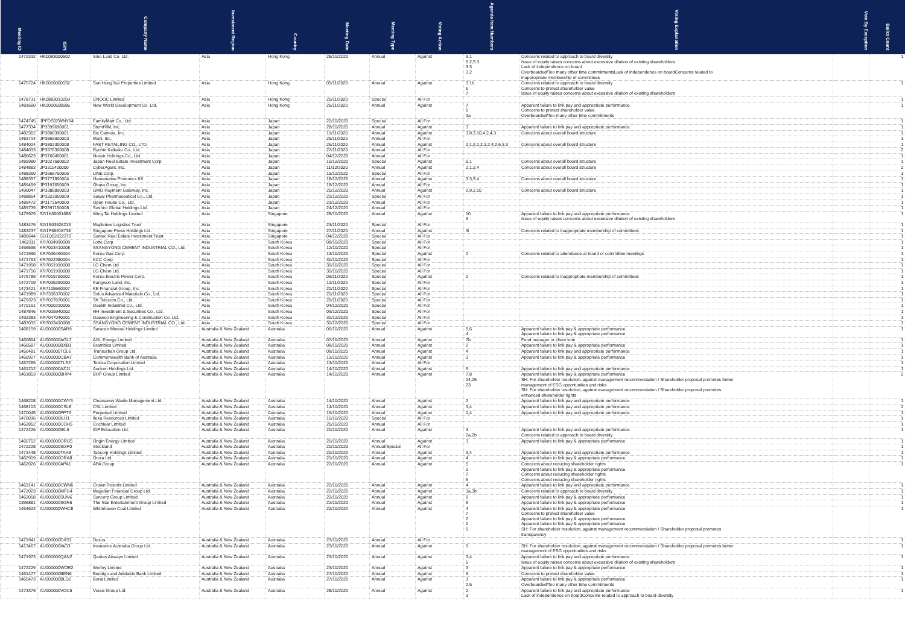| Meeting ID | ISIN | Company Name | Investment Region | Country | Meeting Date | Meeting Type | Voting Action | Agenda Item Numbers | Voting Explanation | Vote By Exception | Ballot Count |
| --- | --- | --- | --- | --- | --- | --- | --- | --- | --- | --- | --- |
| 1472332 | HK0083000502 | Sino Land Co. Ltd. | Asia | Hong Kong | 28/10/2020 | Annual | Against | 3.1 5.2,5.3 3.3 3.2 | Concerns related to approach to board diversity Issue of equity raises concerns about excessive dilution of existing shareholders Lack of independence on board Overboarded/Too many other time commitmentsLack of independence on boardConcerns related to inappropriate membership of committees | | 1 |
| 1475724 | HK0016000132 | Sun Hung Kai Properties Limited | Asia | Hong Kong | 05/11/2020 | Annual | Against | 3.1b 6 7 | Concerns related to approach to board diversity Concerns to protect shareholder value Issue of equity raises concerns about excessive dilution of existing shareholders | | 1 |
| 1478731 | HK0883013259 | CNOOC Limited | Asia | Hong Kong | 20/11/2020 | Special | All For | | | | 1 |
| 1481660 | HK0000608585 | New World Development Co. Ltd. | Asia | Hong Kong | 26/11/2020 | Annual | Against | 7 6 3a | Apparent failure to link pay and appropriate performance Concerns to protect shareholder value Overboarded/Too many other time commitments | | 1 |
| 1474745 | JPFDS0ZWNY94 | FamilyMart Co., Ltd. | Asia | Japan | 22/10/2020 | Special | All For | | | | 1 |
| 1477334 | JP3399690001 | StemRIM, Inc. | Asia | Japan | 28/10/2020 | Annual | Against | 3 | Apparent failure to link pay and appropriate performance | | 1 |
| 1482362 | JP3800390001 | Bic Camera, Inc. | Asia | Japan | 19/11/2020 | Annual | Against | 3.8,3.10,4.2,4.3 | Concerns about overall board structure | | 1 |
| 1483714 | JP3869920003 | Mani, Inc. | Asia | Japan | 25/11/2020 | Annual | All For | | | | 1 |
| 1484024 | JP3802300008 | FAST RETAILING CO., LTD. | Asia | Japan | 26/11/2020 | Annual | Against | 2.1,2.2,2.3,2.4,2.6,3.3 | Concerns about overall board structure | | 1 |
| 1484033 | JP3976300008 | Ryohin Keikaku Co., Ltd. | Asia | Japan | 27/11/2020 | Annual | All For | | | | 2 |
| 1486623 | JP3760450001 | Noevir Holdings Co., Ltd. | Asia | Japan | 04/12/2020 | Annual | All For | | | | 1 |
| 1485980 | JP3027680002 | Japan Real Estate Investment Corp. | Asia | Japan | 10/12/2020 | Special | Against | 5.1 | Concerns about overall board structure | | 1 |
| 1484883 | JP3311400000 | CyberAgent, Inc. | Asia | Japan | 11/12/2020 | Annual | Against | 2.1,2.4 | Concerns about overall board structure | | 2 |
| 1488360 | JP3966750006 | LINE Corp. | Asia | Japan | 15/12/2020 | Special | All For | | | | 1 |
| 1488357 | JP3771800004 | Hamamatsu Photonics KK | Asia | Japan | 18/12/2020 | Annual | Against | 3.3,3.4 | Concerns about overall board structure | | 1 |
| 1489459 | JP3197650009 | Obara Group, Inc. | Asia | Japan | 18/12/2020 | Annual | All For | | | | 1 |
| 1490047 | JP3385890003 | GMO Payment Gateway, Inc. | Asia | Japan | 20/12/2020 | Annual | Against | 2.9,2.10 | Concerns about overall board structure | | 1 |
| 1488854 | JP3323050009 | Sawai Pharmaceutical Co., Ltd. | Asia | Japan | 21/12/2020 | Special | All For | | | | 1 |
| 1489472 | JP3173540000 | Open House Co., Ltd. | Asia | Japan | 23/12/2020 | Annual | All For | | | | 1 |
| 1489739 | JP3397150008 | Sushiro Global Holdings Ltd. | Asia | Japan | 24/12/2020 | Annual | All For | | | | 1 |
| 1475979 | SG1K66001688 | Wing Tai Holdings Limited | Asia | Singapore | 28/10/2020 | Annual | Against | 10 9 | Apparent failure to link pay and appropriate performance Issue of equity raises concerns about excessive dilution of existing shareholders | | 1 |
| 1483479 | SG1S03926213 | Mapletree Logistics Trust | Asia | Singapore | 23/11/2020 | Special | All For | | | | 1 |
| 1483237 | SG1P66918738 | Singapore Press Holdings Ltd. | Asia | Singapore | 27/11/2020 | Annual | Against | 3i | Concerns related to inappropriate membership of committees | | 1 |
| 1485644 | SG1Q52922370 | Suntec Real Estate Investment Trust | Asia | Singapore | 04/12/2020 | Special | All For | | | | 1 |
| 1462111 | KR7004990008 | Lotte Corp. | Asia | South Korea | 08/10/2020 | Special | All For | | | | 1 |
| 1466595 | KR7003410008 | SSANGYONG CEMENT INDUSTRIAL CO., Ltd. | Asia | South Korea | 12/10/2020 | Special | All For | | | | 1 |
| 1471990 | KR7036460004 | Korea Gas Corp. | Asia | South Korea | 13/10/2020 | Special | Against | 2 | Concerns related to attendance at board or committee meetings | | 1 |
| 1471763 | KR7002380004 | KCC Corp. | Asia | South Korea | 30/10/2020 | Special | All For | | | | 1 |
| 1471958 | KR7051910008 | LG Chem Ltd. | Asia | South Korea | 30/10/2020 | Special | All For | | | | 1 |
| 1471756 | KR7051910008 | LG Chem Ltd. | Asia | South Korea | 30/10/2020 | Special | All For | | | | 1 |
| 1475789 | KR7015760002 | Korea Electric Power Corp. | Asia | South Korea | 09/11/2020 | Special | Against | 2 | Concerns related to inappropriate membership of committees | | 1 |
| 1472709 | KR7035250000 | Kangwon Land, Inc. | Asia | South Korea | 12/11/2020 | Special | All For | | | | 1 |
| 1473421 | KR7105560007 | KB Financial Group, Inc. | Asia | South Korea | 20/11/2020 | Special | All For | | | | 1 |
| 1471989 | KR7336370002 | Solus Advanced Materials Co., Ltd. | Asia | South Korea | 20/11/2020 | Special | All For | | | | 1 |
| 1479373 | KR7017670001 | SK Telecom Co., Ltd. | Asia | South Korea | 26/11/2020 | Special | All For | | | | 1 |
| 1470151 | KR7000210005 | Daelim Industrial Co., Ltd. | Asia | South Korea | 04/12/2020 | Special | All For | | | | 1 |
| 1487846 | KR7005940002 | NH Investment & Securities Co., Ltd. | Asia | South Korea | 09/12/2020 | Special | All For | | | | 1 |
| 1492383 | KR7047040001 | Daewoo Engineering & Construction Co. Ltd. | Asia | South Korea | 30/12/2020 | Special | All For | | | | 1 |
| 1487032 | KR7003410008 | SSANGYONG CEMENT INDUSTRIAL CO., Ltd. | Asia | South Korea | 30/12/2020 | Special | All For | | | | 1 |
| 1468159 | AU000000SAR9 | Saracen Mineral Holdings Limited | Australia & New Zealand | Australia | 06/10/2020 | Annual | Against | 5,6 4 | Apparent failure to link pay & appropriate performance Apparent failure to link pay & appropriate performance | | 1 |
| 1460864 | AU000000AGL7 | AGL Energy Limited | Australia & New Zealand | Australia | 07/10/2020 | Annual | Against | 7b | Fund manager or client vote | | 1 |
| 1466587 | AU000000BXB1 | Brambles Limited | Australia & New Zealand | Australia | 08/10/2020 | Annual | Against | 2 | Apparent failure to link pay & appropriate performance | | 1 |
| 1450481 | AU000000TCL6 | Transurban Group Ltd. | Australia & New Zealand | Australia | 08/10/2020 | Annual | Against | 4 | Apparent failure to link pay and appropriate performance | | 1 |
| 1460927 | AU000000CBA7 | Commonwealth Bank of Australia | Australia & New Zealand | Australia | 13/10/2020 | Annual | Against | 3 | Apparent failure to link pay & appropriate performance | | 1 |
| 1457265 | AU000000TLS2 | Telstra Corporation Limited | Australia & New Zealand | Australia | 13/10/2020 | Annual | All For | | | | 1 |
| 1461212 | AU000000AZJ1 | Aurizon Holdings Ltd. | Australia & New Zealand | Australia | 14/10/2020 | Annual | Against | 5 | Apparent failure to link pay and appropriate performance | | 1 |
| 1461853 | AU000000BHP4 | BHP Group Limited | Australia & New Zealand | Australia | 14/10/2020 | Annual | Against | 7,8 24,25 23 | Apparent failure to link pay & appropriate performance SH: For shareholder resolution, against management recommendation / Shareholder proposal promotes better management of ESG opportunities and risks SH: For shareholder resolution, against management recommendation / Shareholder proposal promotes enhanced shareholder rights | | 2 |
| 1468208 | AU000000CWY3 | Cleanaway Waste Management Ltd. | Australia & New Zealand | Australia | 14/10/2020 | Annual | Against | 2 | Apparent failure to link pay and appropriate performance | | 1 |
| 1468103 | AU000000CSL8 | CSL Limited | Australia & New Zealand | Australia | 14/10/2020 | Annual | Against | 3,4 | Apparent failure to link pay and appropriate performance | | 2 |
| 1470045 | AU000000PPT9 | Perpetual Limited | Australia & New Zealand | Australia | 15/10/2020 | Annual | Against | 1,4 | Apparent failure to link pay and appropriate performance | | 1 |
| 1470036 | AU000000ILU1 | Iluka Resources Limited | Australia & New Zealand | Australia | 16/10/2020 | Special | All For | | | | 1 |
| 1462852 | AU000000COH5 | Cochlear Limited | Australia & New Zealand | Australia | 20/10/2020 | Annual | All For | | | | 1 |
| 1472226 | AU000000IEL5 | IDP Education Ltd. | Australia & New Zealand | Australia | 20/10/2020 | Annual | Against | 3 2a,2b | Apparent failure to link pay and appropriate performance Concerns related to approach to board diversity | | 1 |
| 1460752 | AU000000ORG5 | Origin Energy Limited | Australia & New Zealand | Australia | 20/10/2020 | Annual | Against | 3 | Apparent failure to link pay & appropriate performance | | 1 |
| 1472228 | AU000000SGP0 | Stockland | Australia & New Zealand | Australia | 20/10/2020 | Annual/Special | All For | | | | 1 |
| 1471448 | AU000000TAH8 | Tabcorp Holdings Limited | Australia & New Zealand | Australia | 20/10/2020 | Annual | Against | 3,4 | Apparent failure to link pay and appropriate performance | | 1 |
| 1462919 | AU000000ORA8 | Orora Ltd. | Australia & New Zealand | Australia | 21/10/2020 | Annual | Against | 4 | Apparent failure to link pay & appropriate performance | | 1 |
| 1462026 | AU000000APA1 | APA Group | Australia & New Zealand | Australia | 22/10/2020 | Annual | Against | 5 1 7 6 | Concerns about reducing shareholder rights Apparent failure to link pay & appropriate performance Concerns about reducing shareholder rights Concerns about reducing shareholder rights | | 1 |
| 1463141 | AU000000CWN6 | Crown Resorts Limited | Australia & New Zealand | Australia | 22/10/2020 | Annual | Against | 4 | Apparent failure to link pay and appropriate performance | | 1 |
| 1472023 | AU000000MFG4 | Magellan Financial Group Ltd. | Australia & New Zealand | Australia | 22/10/2020 | Annual | Against | 3a,3b | Concerns related to approach to board diversity | | 1 |
| 1462058 | AU000000SUN6 | Suncorp Group Limited | Australia & New Zealand | Australia | 22/10/2020 | Annual | Against | 1 | Apparent failure to link pay & appropriate performance | | 1 |
| 1396881 | AU000000SGR6 | The Star Entertainment Group Limited | Australia & New Zealand | Australia | 22/10/2020 | Annual | Against | 5 | Apparent failure to link pay & appropriate performance | | 1 |
| 1464622 | AU000000WHC8 | Whitehaven Coal Limited | Australia & New Zealand | Australia | 22/10/2020 | Annual | Against | 4 7 2 1 6 | Apparent failure to link pay & appropriate performance Concerns to protect shareholder value Apparent failure to link pay & appropriate performance Apparent failure to link pay & appropriate performance SH: For shareholder resolution, against management recommendation / Shareholder proposal promotes transparency | | 1 |
| 1471941 | AU000000DXS1 | Dexus | Australia & New Zealand | Australia | 23/10/2020 | Annual | All For | | | | 1 |
| 1413467 | AU000000IAG3 | Insurance Australia Group Ltd. | Australia & New Zealand | Australia | 23/10/2020 | Annual | Against | 9 | SH: For shareholder resolution, against management recommendation / Shareholder proposal promotes better management of ESG opportunities and risks | | 1 |
| 1471973 | AU000000QAN2 | Qantas Airways Limited | Australia & New Zealand | Australia | 23/10/2020 | Annual | Against | 3,4 5 | Apparent failure to link pay and appropriate performance Issue of equity raises concerns about excessive dilution of existing shareholders | | 1 |
| 1472229 | AU000000WOR2 | Worley Limited | Australia & New Zealand | Australia | 23/10/2020 | Annual | Against | 3 | Apparent failure to link pay & appropriate performance | | 1 |
| 1461477 | AU000000BEN6 | Bendigo and Adelaide Bank Limited | Australia & New Zealand | Australia | 27/10/2020 | Annual | Against | 9 | Concerns to protect shareholder value | | 1 |
| 1465473 | AU000000BLD2 | Boral Limited | Australia & New Zealand | Australia | 27/10/2020 | Annual | Against | 3 2.5 | Apparent failure to link pay & appropriate performance Overboarded/Too many other time commitments | | 1 |
| 1473379 | AU000000VOC6 | Vocus Group Ltd. | Australia & New Zealand | Australia | 28/10/2020 | Annual | Against | 2 3 | Apparent failure to link pay and appropriate performance Lack of independence on boardConcerns related to approach to board diversity | | 1 |